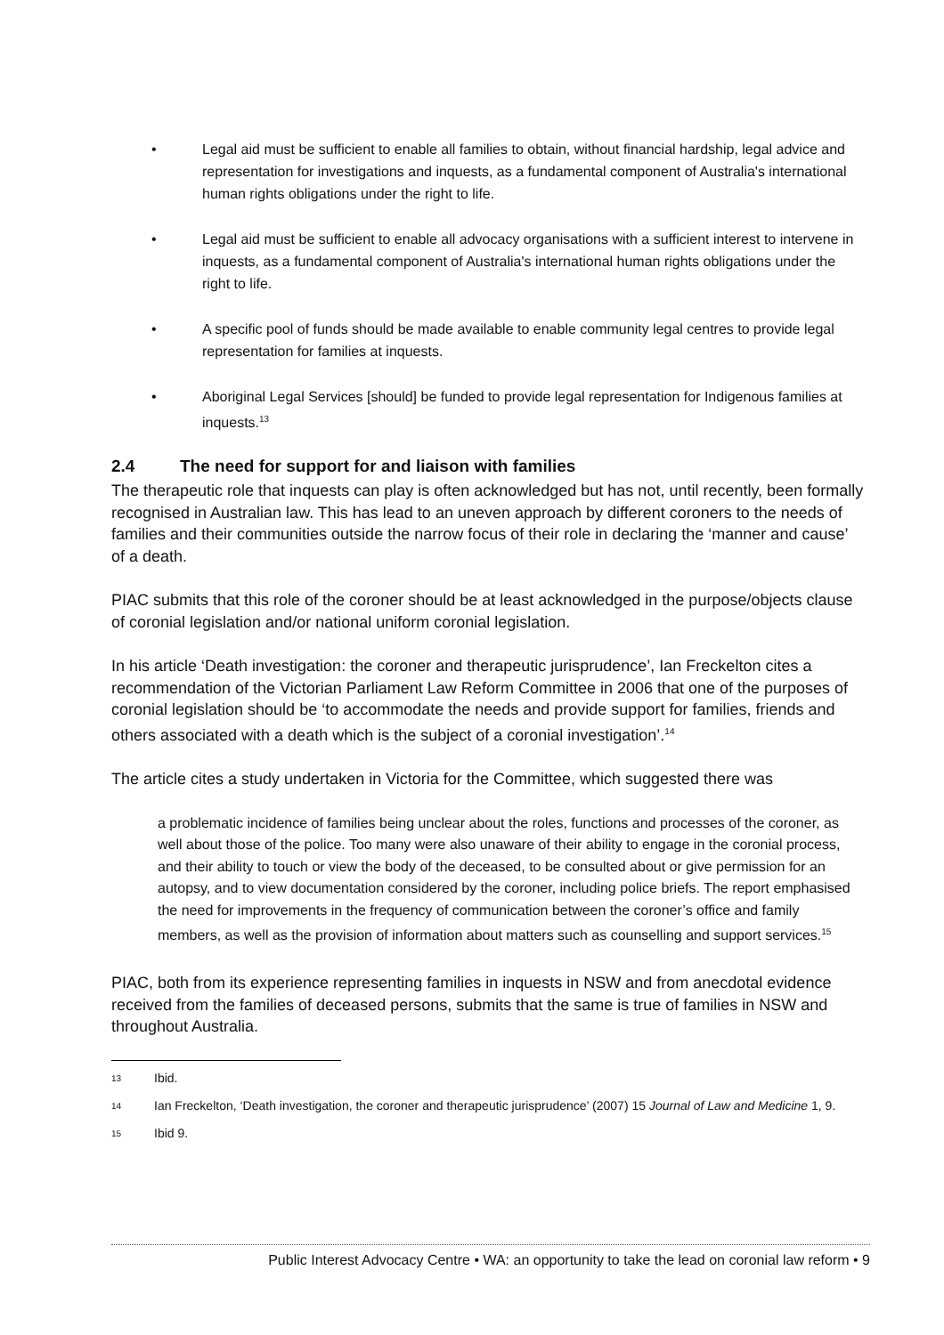• Legal aid must be sufficient to enable all families to obtain, without financial hardship, legal advice and representation for investigations and inquests, as a fundamental component of Australia's international human rights obligations under the right to life.
• Legal aid must be sufficient to enable all advocacy organisations with a sufficient interest to intervene in inquests, as a fundamental component of Australia's international human rights obligations under the right to life.
• A specific pool of funds should be made available to enable community legal centres to provide legal representation for families at inquests.
• Aboriginal Legal Services [should] be funded to provide legal representation for Indigenous families at inquests.<sup>13</sup>
2.4 The need for support for and liaison with families
The therapeutic role that inquests can play is often acknowledged but has not, until recently, been formally recognised in Australian law. This has lead to an uneven approach by different coroners to the needs of families and their communities outside the narrow focus of their role in declaring the ‘manner and cause’ of a death.
PIAC submits that this role of the coroner should be at least acknowledged in the purpose/objects clause of coronial legislation and/or national uniform coronial legislation.
In his article ‘Death investigation: the coroner and therapeutic jurisprudence’, Ian Freckelton cites a recommendation of the Victorian Parliament Law Reform Committee in 2006 that one of the purposes of coronial legislation should be ‘to accommodate the needs and provide support for families, friends and others associated with a death which is the subject of a coronial investigation’.<sup>14</sup>
The article cites a study undertaken in Victoria for the Committee, which suggested there was
a problematic incidence of families being unclear about the roles, functions and processes of the coroner, as well about those of the police. Too many were also unaware of their ability to engage in the coronial process, and their ability to touch or view the body of the deceased, to be consulted about or give permission for an autopsy, and to view documentation considered by the coroner, including police briefs. The report emphasised the need for improvements in the frequency of communication between the coroner’s office and family members, as well as the provision of information about matters such as counselling and support services.<sup>15</sup>
PIAC, both from its experience representing families in inquests in NSW and from anecdotal evidence received from the families of deceased persons, submits that the same is true of families in NSW and throughout Australia.
13 Ibid.
14 Ian Freckelton, ‘Death investigation, the coroner and therapeutic jurisprudence’ (2007) 15 Journal of Law and Medicine 1, 9.
15 Ibid 9.
Public Interest Advocacy Centre • WA: an opportunity to take the lead on coronial law reform • 9